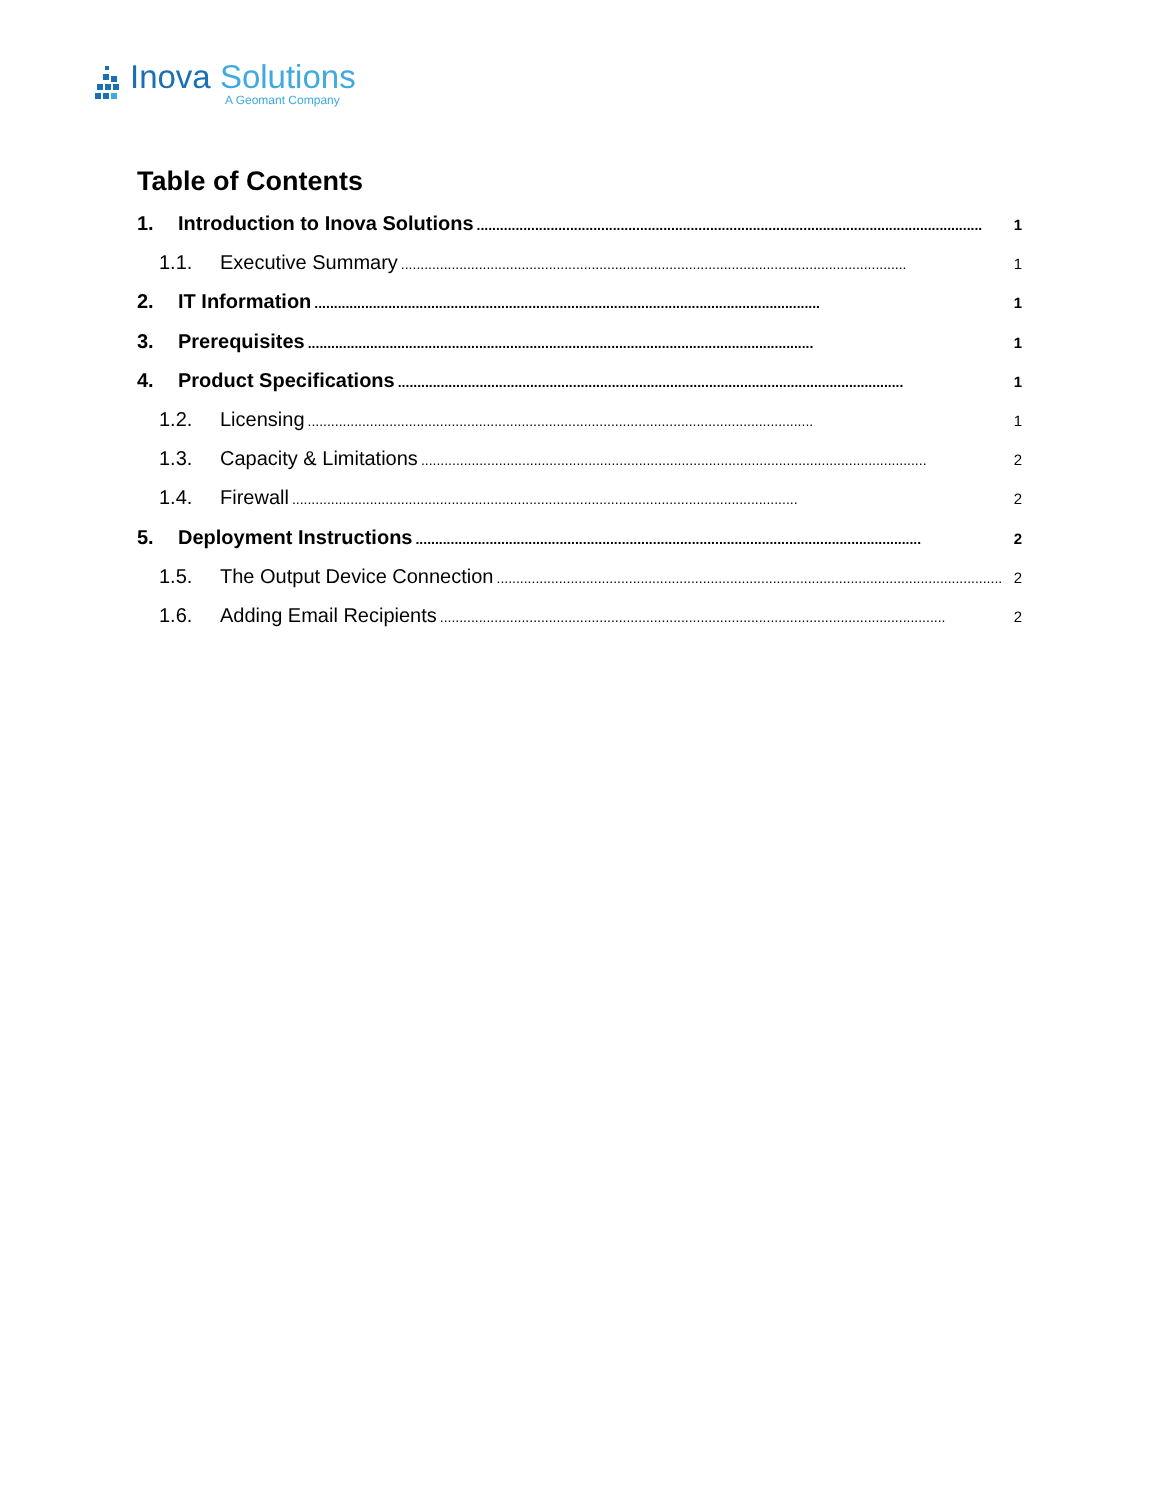Inova Solutions
A Geomant Company
Table of Contents
1. Introduction to Inova Solutions.................................................................................................................................. 1
1.1. Executive Summary.................................................................................................................................. 1
2. IT Information.................................................................................................................................. 1
3. Prerequisites.................................................................................................................................. 1
4. Product Specifications.................................................................................................................................. 1
1.2. Licensing.................................................................................................................................. 1
1.3. Capacity & Limitations.................................................................................................................................. 2
1.4. Firewall.................................................................................................................................. 2
5. Deployment Instructions.................................................................................................................................. 2
1.5. The Output Device Connection.................................................................................................................................. 2
1.6. Adding Email Recipients.................................................................................................................................. 2